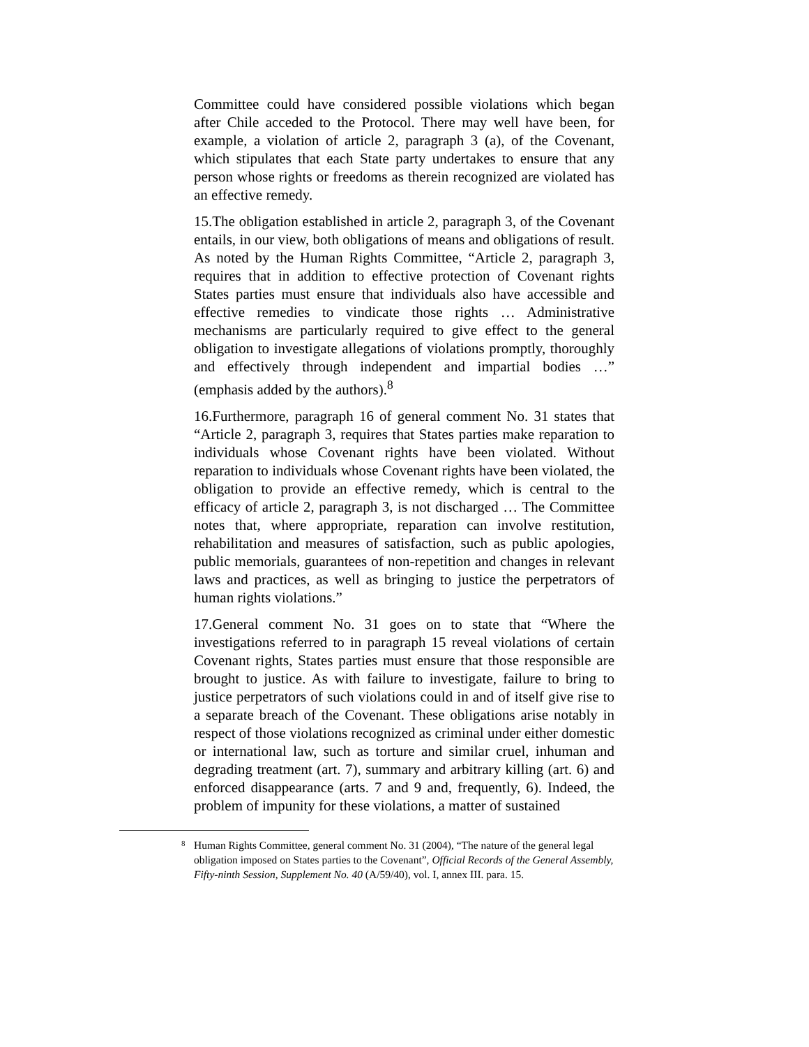Committee could have considered possible violations which began after Chile acceded to the Protocol. There may well have been, for example, a violation of article 2, paragraph 3 (a), of the Covenant, which stipulates that each State party undertakes to ensure that any person whose rights or freedoms as therein recognized are violated has an effective remedy.
15.The obligation established in article 2, paragraph 3, of the Covenant entails, in our view, both obligations of means and obligations of result. As noted by the Human Rights Committee, “Article 2, paragraph 3, requires that in addition to effective protection of Covenant rights States parties must ensure that individuals also have accessible and effective remedies to vindicate those rights … Administrative mechanisms are particularly required to give effect to the general obligation to investigate allegations of violations promptly, thoroughly and effectively through independent and impartial bodies …” (emphasis added by the authors).<sup>8</sup>
16.Furthermore, paragraph 16 of general comment No. 31 states that “Article 2, paragraph 3, requires that States parties make reparation to individuals whose Covenant rights have been violated. Without reparation to individuals whose Covenant rights have been violated, the obligation to provide an effective remedy, which is central to the efficacy of article 2, paragraph 3, is not discharged … The Committee notes that, where appropriate, reparation can involve restitution, rehabilitation and measures of satisfaction, such as public apologies, public memorials, guarantees of non-repetition and changes in relevant laws and practices, as well as bringing to justice the perpetrators of human rights violations.”
17.General comment No. 31 goes on to state that “Where the investigations referred to in paragraph 15 reveal violations of certain Covenant rights, States parties must ensure that those responsible are brought to justice. As with failure to investigate, failure to bring to justice perpetrators of such violations could in and of itself give rise to a separate breach of the Covenant. These obligations arise notably in respect of those violations recognized as criminal under either domestic or international law, such as torture and similar cruel, inhuman and degrading treatment (art. 7), summary and arbitrary killing (art. 6) and enforced disappearance (arts. 7 and 9 and, frequently, 6). Indeed, the problem of impunity for these violations, a matter of sustained
<sup>8</sup> Human Rights Committee, general comment No. 31 (2004), “The nature of the general legal obligation imposed on States parties to the Covenant”, Official Records of the General Assembly, Fifty-ninth Session, Supplement No. 40 (A/59/40), vol. I, annex III. para. 15.